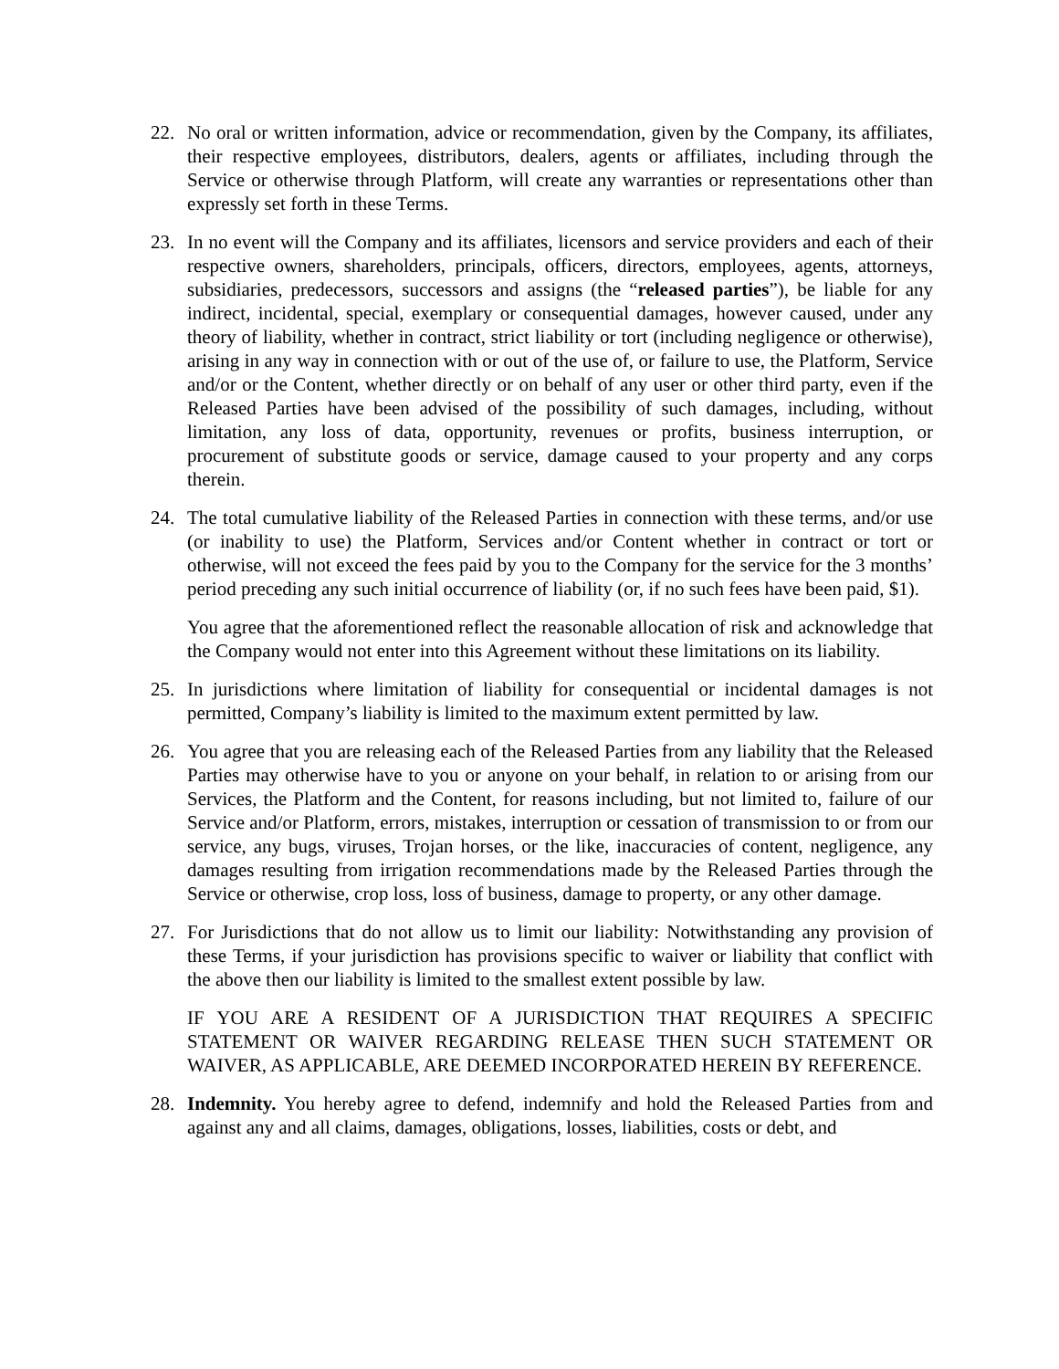22. No oral or written information, advice or recommendation, given by the Company, its affiliates, their respective employees, distributors, dealers, agents or affiliates, including through the Service or otherwise through Platform, will create any warranties or representations other than expressly set forth in these Terms.
23. In no event will the Company and its affiliates, licensors and service providers and each of their respective owners, shareholders, principals, officers, directors, employees, agents, attorneys, subsidiaries, predecessors, successors and assigns (the “released parties”), be liable for any indirect, incidental, special, exemplary or consequential damages, however caused, under any theory of liability, whether in contract, strict liability or tort (including negligence or otherwise), arising in any way in connection with or out of the use of, or failure to use, the Platform, Service and/or or the Content, whether directly or on behalf of any user or other third party, even if the Released Parties have been advised of the possibility of such damages, including, without limitation, any loss of data, opportunity, revenues or profits, business interruption, or procurement of substitute goods or service, damage caused to your property and any corps therein.
24. The total cumulative liability of the Released Parties in connection with these terms, and/or use (or inability to use) the Platform, Services and/or Content whether in contract or tort or otherwise, will not exceed the fees paid by you to the Company for the service for the 3 months’ period preceding any such initial occurrence of liability (or, if no such fees have been paid, $1).
You agree that the aforementioned reflect the reasonable allocation of risk and acknowledge that the Company would not enter into this Agreement without these limitations on its liability.
25. In jurisdictions where limitation of liability for consequential or incidental damages is not permitted, Company’s liability is limited to the maximum extent permitted by law.
26. You agree that you are releasing each of the Released Parties from any liability that the Released Parties may otherwise have to you or anyone on your behalf, in relation to or arising from our Services, the Platform and the Content, for reasons including, but not limited to, failure of our Service and/or Platform, errors, mistakes, interruption or cessation of transmission to or from our service, any bugs, viruses, Trojan horses, or the like, inaccuracies of content, negligence, any damages resulting from irrigation recommendations made by the Released Parties through the Service or otherwise, crop loss, loss of business, damage to property, or any other damage.
27. For Jurisdictions that do not allow us to limit our liability: Notwithstanding any provision of these Terms, if your jurisdiction has provisions specific to waiver or liability that conflict with the above then our liability is limited to the smallest extent possible by law.
IF YOU ARE A RESIDENT OF A JURISDICTION THAT REQUIRES A SPECIFIC STATEMENT OR WAIVER REGARDING RELEASE THEN SUCH STATEMENT OR WAIVER, AS APPLICABLE, ARE DEEMED INCORPORATED HEREIN BY REFERENCE.
28. Indemnity. You hereby agree to defend, indemnify and hold the Released Parties from and against any and all claims, damages, obligations, losses, liabilities, costs or debt, and